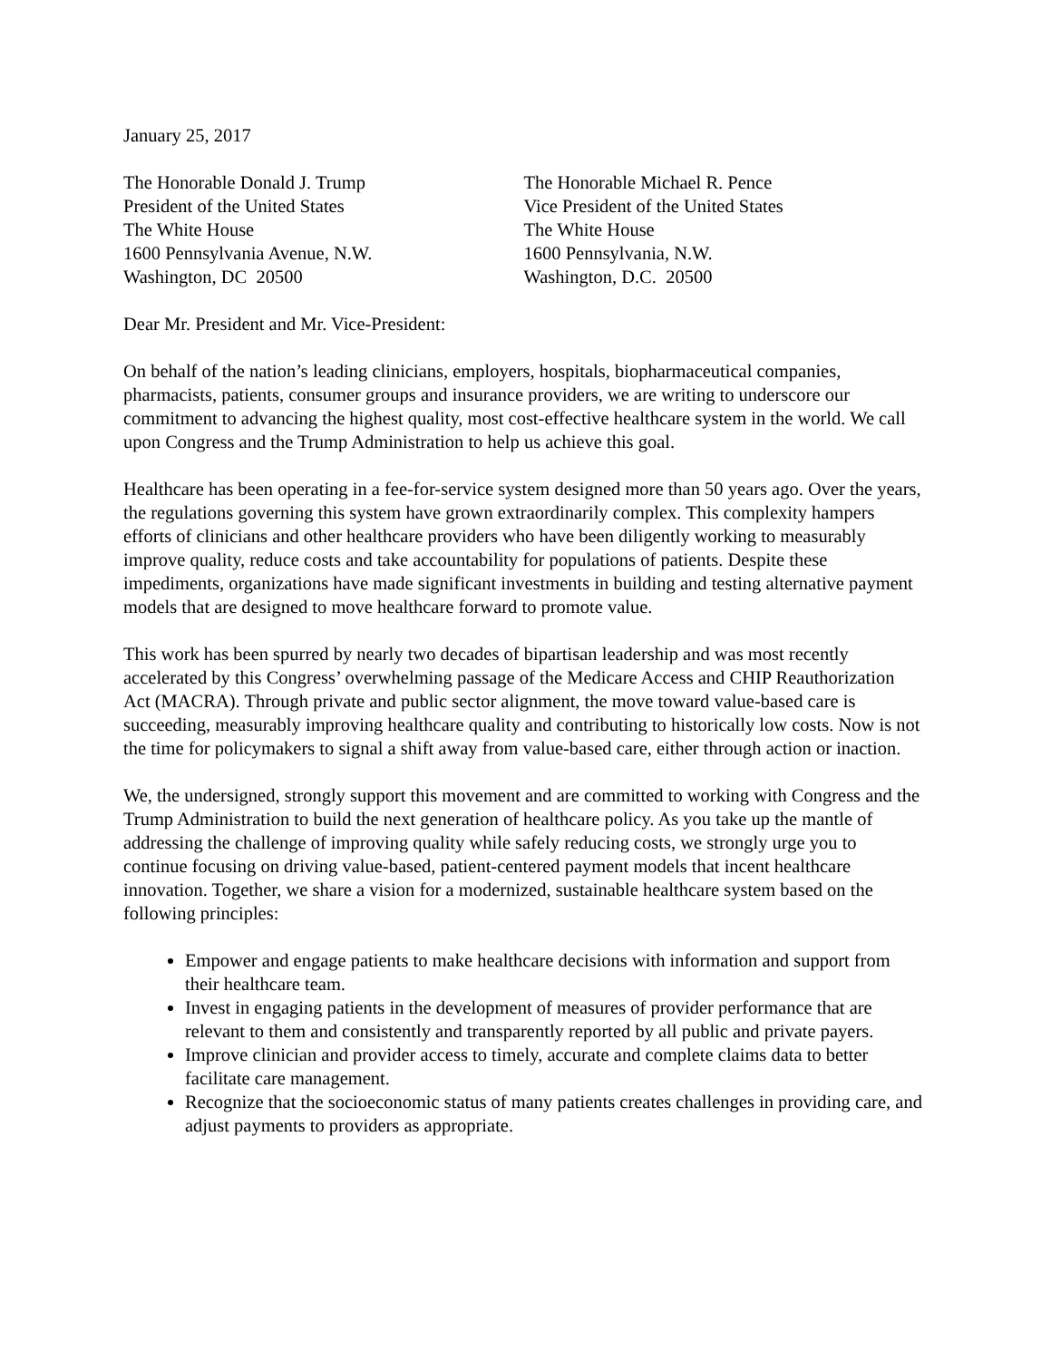January 25, 2017
The Honorable Donald J. Trump
President of the United States
The White House
1600 Pennsylvania Avenue, N.W.
Washington, DC 20500
The Honorable Michael R. Pence
Vice President of the United States
The White House
1600 Pennsylvania, N.W.
Washington, D.C. 20500
Dear Mr. President and Mr. Vice-President:
On behalf of the nation’s leading clinicians, employers, hospitals, biopharmaceutical companies, pharmacists, patients, consumer groups and insurance providers, we are writing to underscore our commitment to advancing the highest quality, most cost-effective healthcare system in the world. We call upon Congress and the Trump Administration to help us achieve this goal.
Healthcare has been operating in a fee-for-service system designed more than 50 years ago. Over the years, the regulations governing this system have grown extraordinarily complex. This complexity hampers efforts of clinicians and other healthcare providers who have been diligently working to measurably improve quality, reduce costs and take accountability for populations of patients. Despite these impediments, organizations have made significant investments in building and testing alternative payment models that are designed to move healthcare forward to promote value.
This work has been spurred by nearly two decades of bipartisan leadership and was most recently accelerated by this Congress’ overwhelming passage of the Medicare Access and CHIP Reauthorization Act (MACRA). Through private and public sector alignment, the move toward value-based care is succeeding, measurably improving healthcare quality and contributing to historically low costs. Now is not the time for policymakers to signal a shift away from value-based care, either through action or inaction.
We, the undersigned, strongly support this movement and are committed to working with Congress and the Trump Administration to build the next generation of healthcare policy. As you take up the mantle of addressing the challenge of improving quality while safely reducing costs, we strongly urge you to continue focusing on driving value-based, patient-centered payment models that incent healthcare innovation. Together, we share a vision for a modernized, sustainable healthcare system based on the following principles:
Empower and engage patients to make healthcare decisions with information and support from their healthcare team.
Invest in engaging patients in the development of measures of provider performance that are relevant to them and consistently and transparently reported by all public and private payers.
Improve clinician and provider access to timely, accurate and complete claims data to better facilitate care management.
Recognize that the socioeconomic status of many patients creates challenges in providing care, and adjust payments to providers as appropriate.